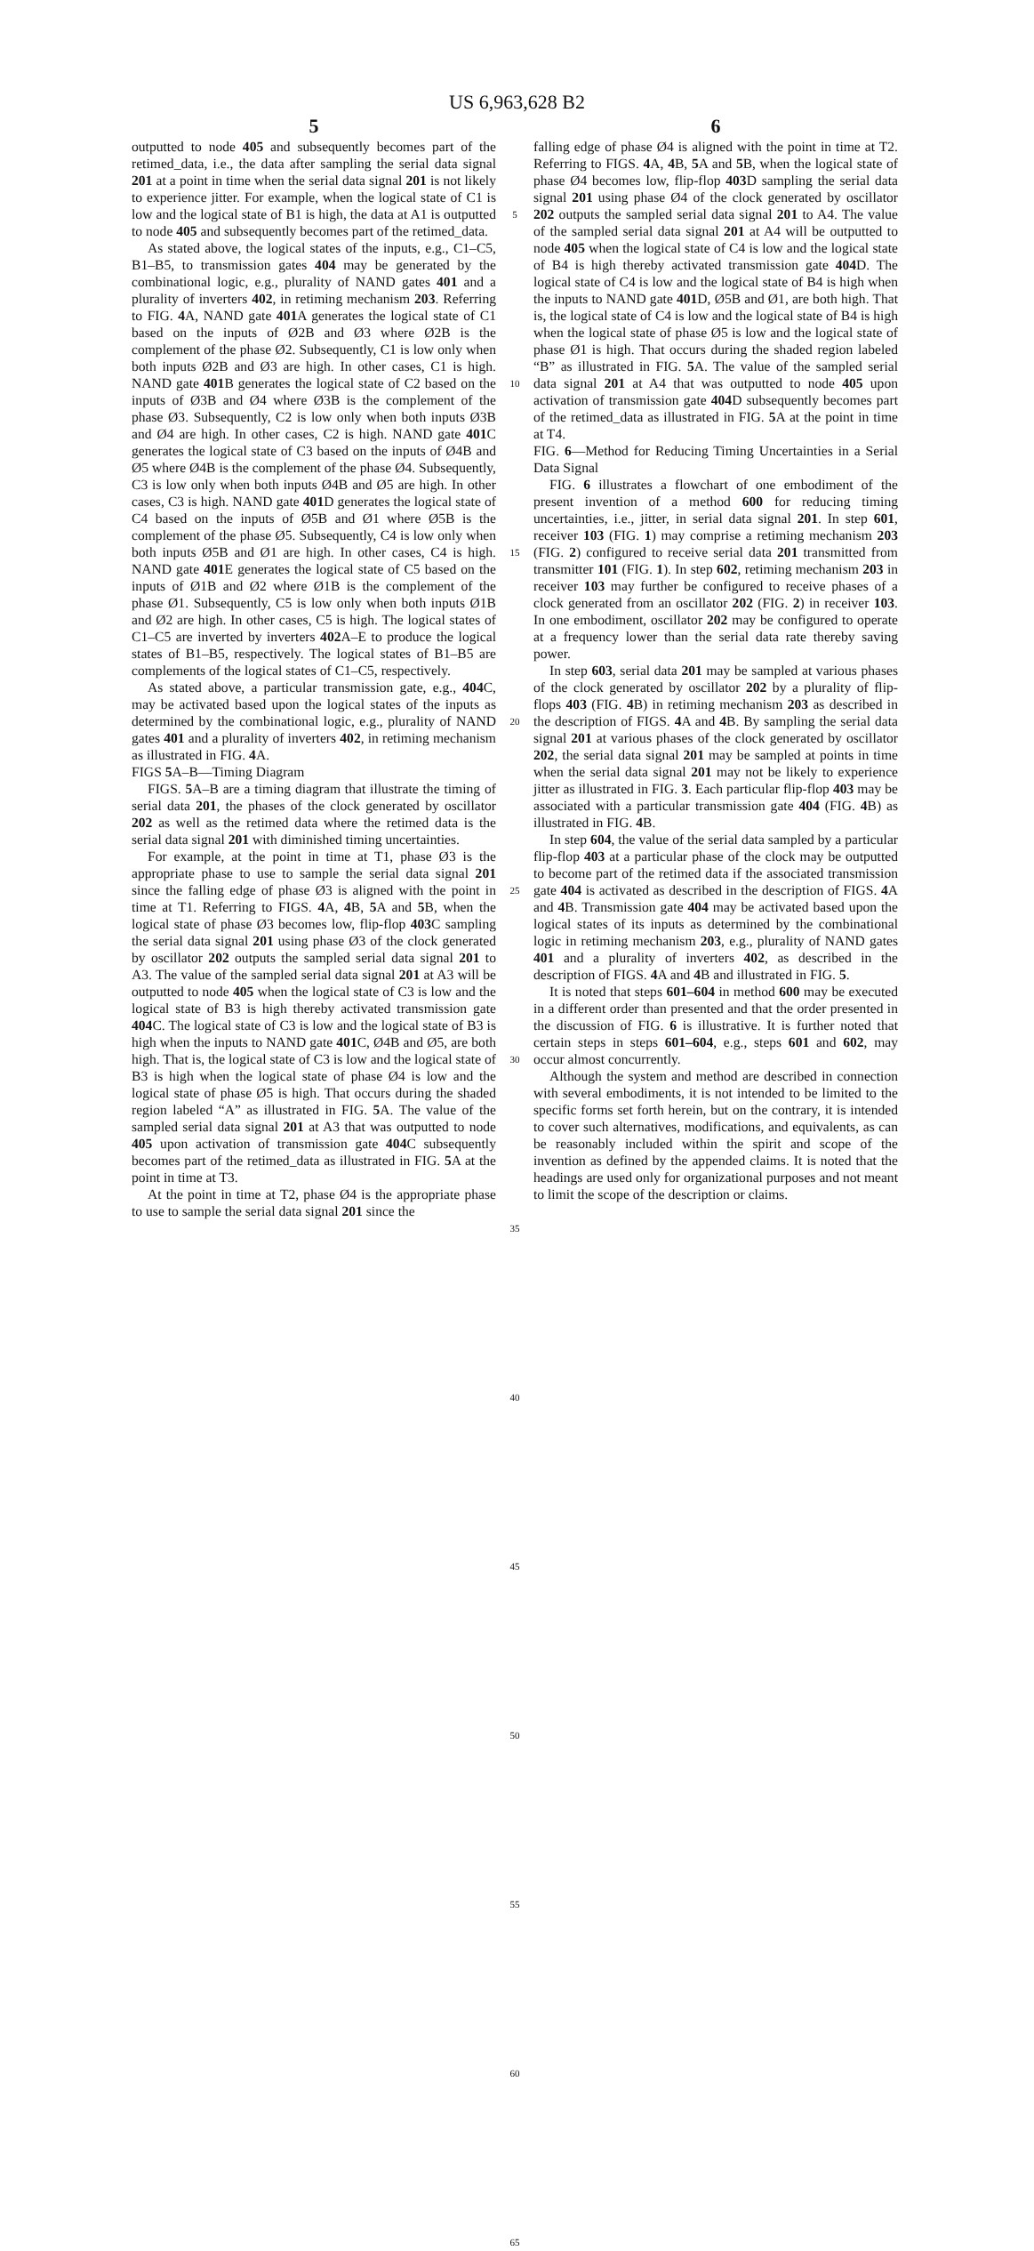US 6,963,628 B2
5
outputted to node 405 and subsequently becomes part of the retimed_data, i.e., the data after sampling the serial data signal 201 at a point in time when the serial data signal 201 is not likely to experience jitter. For example, when the logical state of C1 is low and the logical state of B1 is high, the data at A1 is outputted to node 405 and subsequently becomes part of the retimed_data.
As stated above, the logical states of the inputs, e.g., C1–C5, B1–B5, to transmission gates 404 may be generated by the combinational logic, e.g., plurality of NAND gates 401 and a plurality of inverters 402, in retiming mechanism 203. Referring to FIG. 4 A, NAND gate 401 A generates the logical state of C1 based on the inputs of Ø2B and Ø3 where Ø2B is the complement of the phase Ø2. Subsequently, C1 is low only when both inputs Ø2B and Ø3 are high. In other cases, C1 is high. NAND gate 401 B generates the logical state of C2 based on the inputs of Ø3B and Ø4 where Ø3B is the complement of the phase Ø3. Subsequently, C2 is low only when both inputs Ø3B and Ø4 are high. In other cases, C2 is high. NAND gate 401 C generates the logical state of C3 based on the inputs of Ø4B and Ø5 where Ø4B is the complement of the phase Ø4. Subsequently, C3 is low only when both inputs Ø4B and Ø5 are high. In other cases, C3 is high. NAND gate 401 D generates the logical state of C4 based on the inputs of Ø5B and Ø1 where Ø5B is the complement of the phase Ø5. Subsequently, C4 is low only when both inputs Ø5B and Ø1 are high. In other cases, C4 is high. NAND gate 401 E generates the logical state of C5 based on the inputs of Ø1B and Ø2 where Ø1B is the complement of the phase Ø1. Subsequently, C5 is low only when both inputs Ø1B and Ø2 are high. In other cases, C5 is high. The logical states of C1–C5 are inverted by inverters 402 A–E to produce the logical states of B1–B5, respectively. The logical states of B1–B5 are complements of the logical states of C1–C5, respectively.
As stated above, a particular transmission gate, e.g., 404 C, may be activated based upon the logical states of the inputs as determined by the combinational logic, e.g., plurality of NAND gates 401 and a plurality of inverters 402, in retiming mechanism as illustrated in FIG. 4 A.
FIGS 5 A–B—Timing Diagram
FIGS. 5 A–B are a timing diagram that illustrate the timing of serial data 201, the phases of the clock generated by oscillator 202 as well as the retimed data where the retimed data is the serial data signal 201 with diminished timing uncertainties.
For example, at the point in time at T1, phase Ø3 is the appropriate phase to use to sample the serial data signal 201 since the falling edge of phase Ø3 is aligned with the point in time at T1. Referring to FIGS. 4 A, 4 B, 5 A and 5 B, when the logical state of phase Ø3 becomes low, flip-flop 403 C sampling the serial data signal 201 using phase Ø3 of the clock generated by oscillator 202 outputs the sampled serial data signal 201 to A3. The value of the sampled serial data signal 201 at A3 will be outputted to node 405 when the logical state of C3 is low and the logical state of B3 is high thereby activated transmission gate 404 C. The logical state of C3 is low and the logical state of B3 is high when the inputs to NAND gate 401 C, Ø4B and Ø5, are both high. That is, the logical state of C3 is low and the logical state of B3 is high when the logical state of phase Ø4 is low and the logical state of phase Ø5 is high. That occurs during the shaded region labeled “A” as illustrated in FIG. 5 A. The value of the sampled serial data signal 201 at A3 that was outputted to node 405 upon activation of transmission gate 404 C subsequently becomes part of the retimed_data as illustrated in FIG. 5 A at the point in time at T3.
At the point in time at T2, phase Ø4 is the appropriate phase to use to sample the serial data signal 201 since the
5
10
15
20
25
30
35
40
45
50
55
60
65
6
falling edge of phase Ø4 is aligned with the point in time at T2. Referring to FIGS. 4 A, 4 B, 5 A and 5 B, when the logical state of phase Ø4 becomes low, flip-flop 403 D sampling the serial data signal 201 using phase Ø4 of the clock generated by oscillator 202 outputs the sampled serial data signal 201 to A4. The value of the sampled serial data signal 201 at A4 will be outputted to node 405 when the logical state of C4 is low and the logical state of B4 is high thereby activated transmission gate 404 D. The logical state of C4 is low and the logical state of B4 is high when the inputs to NAND gate 401 D, Ø5B and Ø1, are both high. That is, the logical state of C4 is low and the logical state of B4 is high when the logical state of phase Ø5 is low and the logical state of phase Ø1 is high. That occurs during the shaded region labeled “B” as illustrated in FIG. 5 A. The value of the sampled serial data signal 201 at A4 that was outputted to node 405 upon activation of transmission gate 404 D subsequently becomes part of the retimed_data as illustrated in FIG. 5 A at the point in time at T4.
FIG. 6—Method for Reducing Timing Uncertainties in a Serial Data Signal
FIG. 6 illustrates a flowchart of one embodiment of the present invention of a method 600 for reducing timing uncertainties, i.e., jitter, in serial data signal 201. In step 601, receiver 103 (FIG. 1) may comprise a retiming mechanism 203 (FIG. 2) configured to receive serial data 201 transmitted from transmitter 101 (FIG. 1). In step 602, retiming mechanism 203 in receiver 103 may further be configured to receive phases of a clock generated from an oscillator 202 (FIG. 2) in receiver 103. In one embodiment, oscillator 202 may be configured to operate at a frequency lower than the serial data rate thereby saving power.
In step 603, serial data 201 may be sampled at various phases of the clock generated by oscillator 202 by a plurality of flip-flops 403 (FIG. 4 B) in retiming mechanism 203 as described in the description of FIGS. 4 A and 4 B. By sampling the serial data signal 201 at various phases of the clock generated by oscillator 202, the serial data signal 201 may be sampled at points in time when the serial data signal 201 may not be likely to experience jitter as illustrated in FIG. 3. Each particular flip-flop 403 may be associated with a particular transmission gate 404 (FIG. 4 B) as illustrated in FIG. 4 B.
In step 604, the value of the serial data sampled by a particular flip-flop 403 at a particular phase of the clock may be outputted to become part of the retimed data if the associated transmission gate 404 is activated as described in the description of FIGS. 4 A and 4 B. Transmission gate 404 may be activated based upon the logical states of its inputs as determined by the combinational logic in retiming mechanism 203, e.g., plurality of NAND gates 401 and a plurality of inverters 402, as described in the description of FIGS. 4 A and 4 B and illustrated in FIG. 5.
It is noted that steps 601–604 in method 600 may be executed in a different order than presented and that the order presented in the discussion of FIG. 6 is illustrative. It is further noted that certain steps in steps 601–604, e.g., steps 601 and 602, may occur almost concurrently.
Although the system and method are described in connection with several embodiments, it is not intended to be limited to the specific forms set forth herein, but on the contrary, it is intended to cover such alternatives, modifications, and equivalents, as can be reasonably included within the spirit and scope of the invention as defined by the appended claims. It is noted that the headings are used only for organizational purposes and not meant to limit the scope of the description or claims.